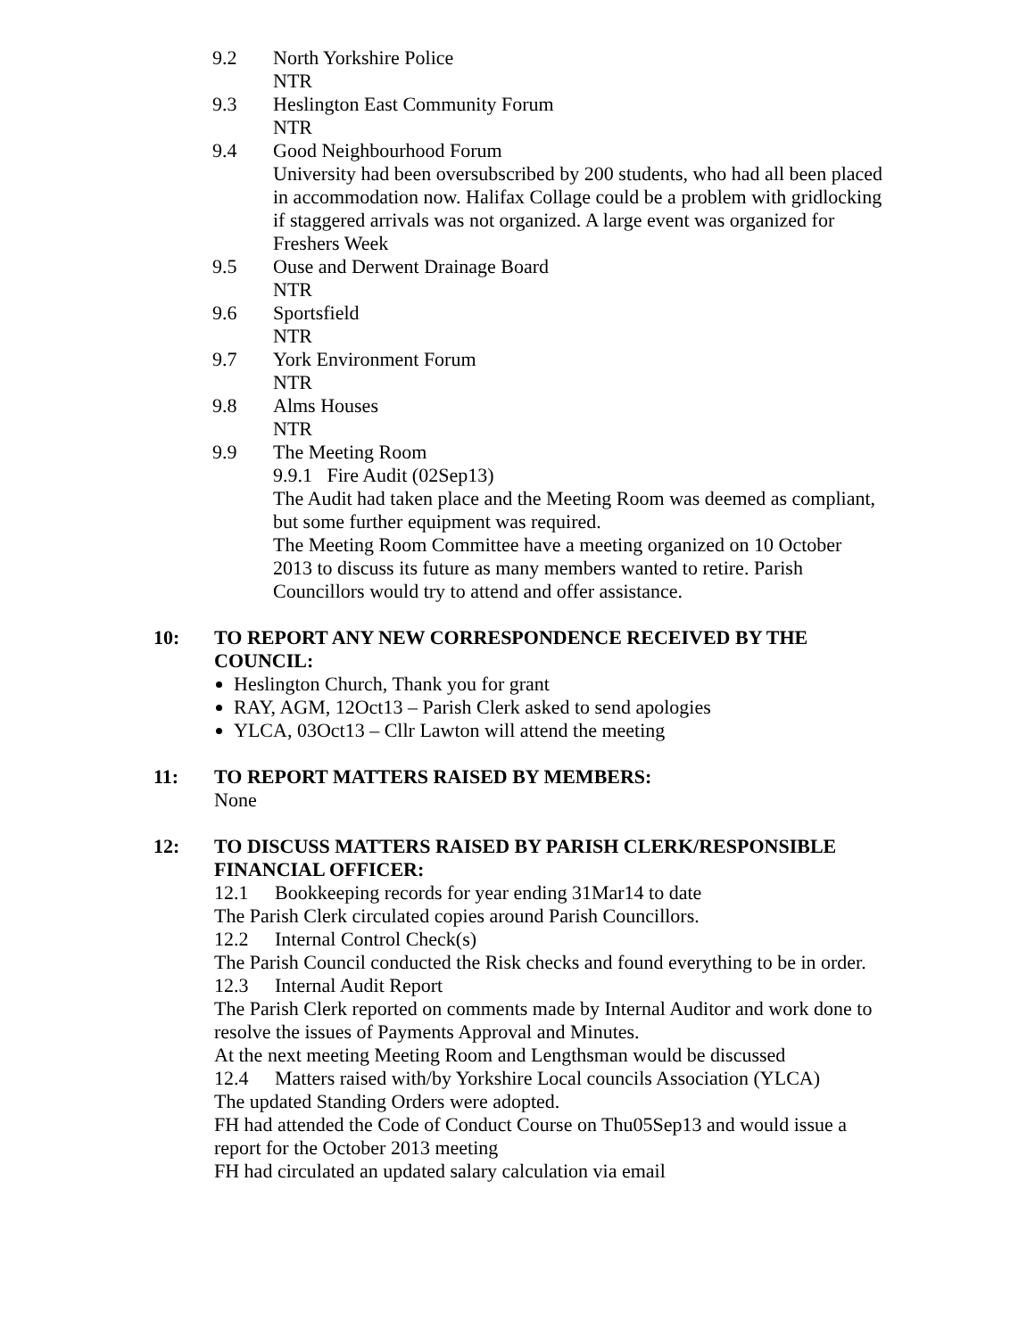9.2 North Yorkshire Police
NTR
9.3 Heslington East Community Forum
NTR
9.4 Good Neighbourhood Forum
University had been oversubscribed by 200 students, who had all been placed in accommodation now. Halifax Collage could be a problem with gridlocking if staggered arrivals was not organized. A large event was organized for Freshers Week
9.5 Ouse and Derwent Drainage Board
NTR
9.6 Sportsfield
NTR
9.7 York Environment Forum
NTR
9.8 Alms Houses
NTR
9.9 The Meeting Room
9.9.1 Fire Audit (02Sep13)
The Audit had taken place and the Meeting Room was deemed as compliant, but some further equipment was required.
The Meeting Room Committee have a meeting organized on 10 October 2013 to discuss its future as many members wanted to retire. Parish Councillors would try to attend and offer assistance.
10: TO REPORT ANY NEW CORRESPONDENCE RECEIVED BY THE COUNCIL:
Heslington Church, Thank you for grant
RAY, AGM, 12Oct13 – Parish Clerk asked to send apologies
YLCA, 03Oct13 – Cllr Lawton will attend the meeting
11: TO REPORT MATTERS RAISED BY MEMBERS:
None
12: TO DISCUSS MATTERS RAISED BY PARISH CLERK/RESPONSIBLE FINANCIAL OFFICER:
12.1 Bookkeeping records for year ending 31Mar14 to date
The Parish Clerk circulated copies around Parish Councillors.
12.2 Internal Control Check(s)
The Parish Council conducted the Risk checks and found everything to be in order.
12.3 Internal Audit Report
The Parish Clerk reported on comments made by Internal Auditor and work done to resolve the issues of Payments Approval and Minutes.
At the next meeting Meeting Room and Lengthsman would be discussed
12.4 Matters raised with/by Yorkshire Local councils Association (YLCA)
The updated Standing Orders were adopted.
FH had attended the Code of Conduct Course on Thu05Sep13 and would issue a report for the October 2013 meeting
FH had circulated an updated salary calculation via email